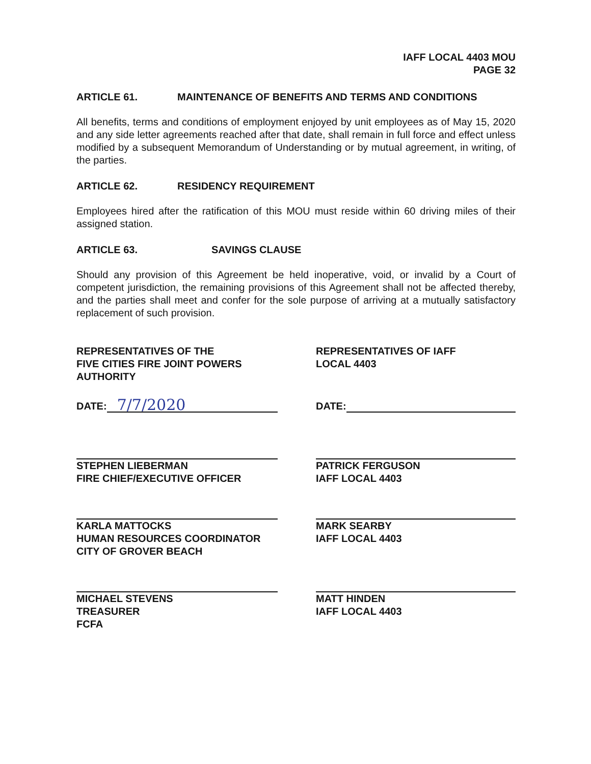IAFF LOCAL 4403 MOU
PAGE 32
ARTICLE 61. MAINTENANCE OF BENEFITS AND TERMS AND CONDITIONS
All benefits, terms and conditions of employment enjoyed by unit employees as of May 15, 2020 and any side letter agreements reached after that date, shall remain in full force and effect unless modified by a subsequent Memorandum of Understanding or by mutual agreement, in writing, of the parties.
ARTICLE 62. RESIDENCY REQUIREMENT
Employees hired after the ratification of this MOU must reside within 60 driving miles of their assigned station.
ARTICLE 63. SAVINGS CLAUSE
Should any provision of this Agreement be held inoperative, void, or invalid by a Court of competent jurisdiction, the remaining provisions of this Agreement shall not be affected thereby, and the parties shall meet and confer for the sole purpose of arriving at a mutually satisfactory replacement of such provision.
REPRESENTATIVES OF THE
FIVE CITIES FIRE JOINT POWERS
AUTHORITY
DATE: 7/7/2020
STEPHEN LIEBERMAN
FIRE CHIEF/EXECUTIVE OFFICER
KARLA MATTOCKS
HUMAN RESOURCES COORDINATOR
CITY OF GROVER BEACH
MICHAEL STEVENS
TREASURER
FCFA
REPRESENTATIVES OF IAFF
LOCAL 4403
DATE:
PATRICK FERGUSON
IAFF LOCAL 4403
MARK SEARBY
IAFF LOCAL 4403
MATT HINDEN
IAFF LOCAL 4403